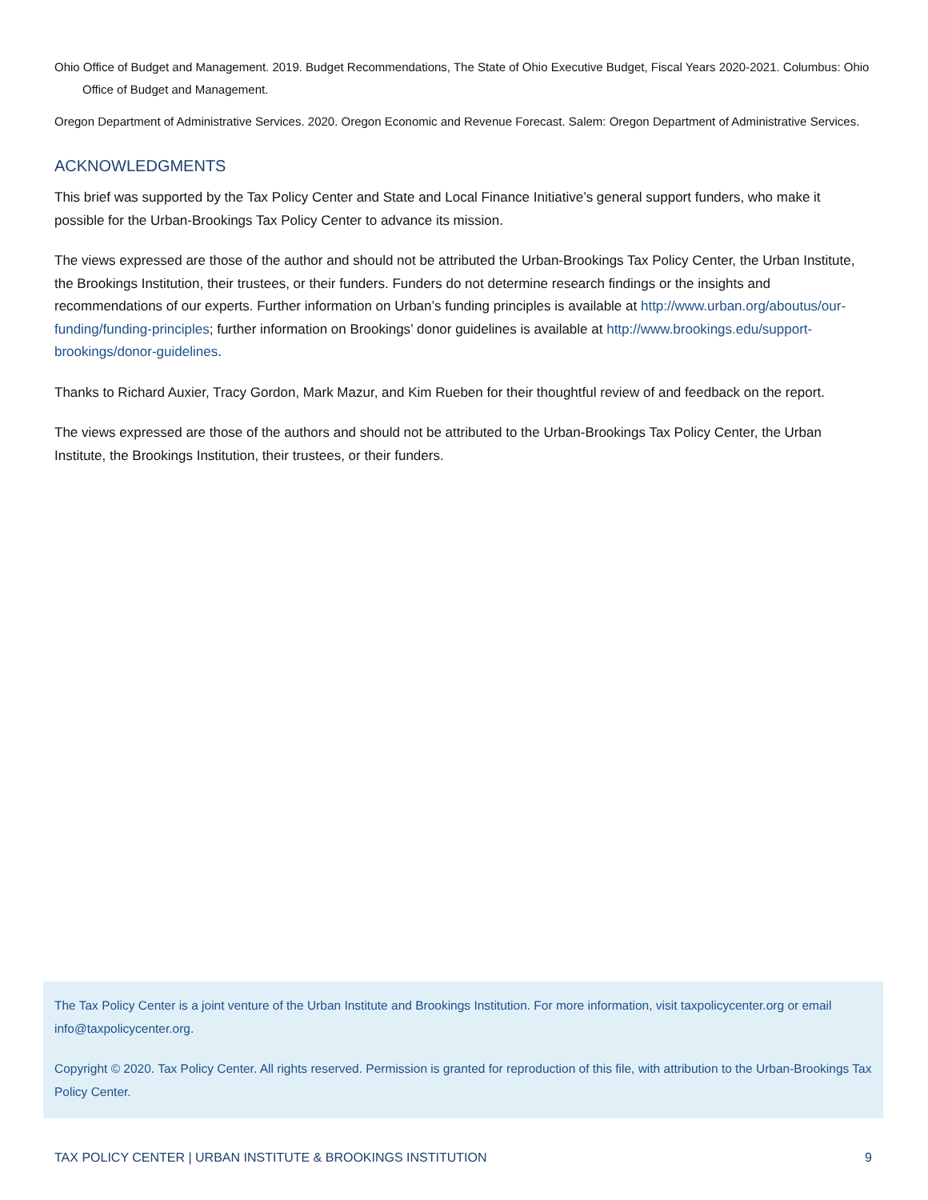Ohio Office of Budget and Management. 2019. Budget Recommendations, The State of Ohio Executive Budget, Fiscal Years 2020-2021. Columbus: Ohio Office of Budget and Management.
Oregon Department of Administrative Services. 2020. Oregon Economic and Revenue Forecast. Salem: Oregon Department of Administrative Services.
ACKNOWLEDGMENTS
This brief was supported by the Tax Policy Center and State and Local Finance Initiative’s general support funders, who make it possible for the Urban-Brookings Tax Policy Center to advance its mission.
The views expressed are those of the author and should not be attributed the Urban-Brookings Tax Policy Center, the Urban Institute, the Brookings Institution, their trustees, or their funders. Funders do not determine research findings or the insights and recommendations of our experts. Further information on Urban’s funding principles is available at http://www.urban.org/aboutus/our-funding/funding-principles; further information on Brookings’ donor guidelines is available at http://www.brookings.edu/support-brookings/donor-guidelines.
Thanks to Richard Auxier, Tracy Gordon, Mark Mazur, and Kim Rueben for their thoughtful review of and feedback on the report.
The views expressed are those of the authors and should not be attributed to the Urban-Brookings Tax Policy Center, the Urban Institute, the Brookings Institution, their trustees, or their funders.
The Tax Policy Center is a joint venture of the Urban Institute and Brookings Institution. For more information, visit taxpolicycenter.org or email info@taxpolicycenter.org.
Copyright © 2020. Tax Policy Center. All rights reserved. Permission is granted for reproduction of this file, with attribution to the Urban-Brookings Tax Policy Center.
TAX POLICY CENTER | URBAN INSTITUTE & BROOKINGS INSTITUTION 9